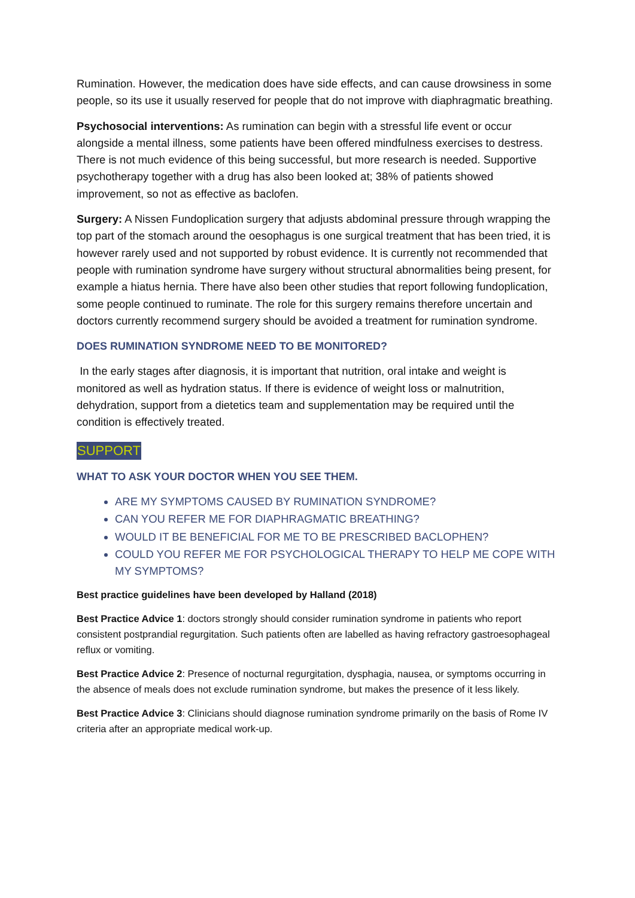Rumination. However, the medication does have side effects, and can cause drowsiness in some people, so its use it usually reserved for people that do not improve with diaphragmatic breathing.
Psychosocial interventions: As rumination can begin with a stressful life event or occur alongside a mental illness, some patients have been offered mindfulness exercises to destress. There is not much evidence of this being successful, but more research is needed. Supportive psychotherapy together with a drug has also been looked at; 38% of patients showed improvement, so not as effective as baclofen.
Surgery: A Nissen Fundoplication surgery that adjusts abdominal pressure through wrapping the top part of the stomach around the oesophagus is one surgical treatment that has been tried, it is however rarely used and not supported by robust evidence. It is currently not recommended that people with rumination syndrome have surgery without structural abnormalities being present, for example a hiatus hernia. There have also been other studies that report following fundoplication, some people continued to ruminate. The role for this surgery remains therefore uncertain and doctors currently recommend surgery should be avoided a treatment for rumination syndrome.
DOES RUMINATION SYNDROME NEED TO BE MONITORED?
In the early stages after diagnosis, it is important that nutrition, oral intake and weight is monitored as well as hydration status. If there is evidence of weight loss or malnutrition, dehydration, support from a dietetics team and supplementation may be required until the condition is effectively treated.
SUPPORT
WHAT TO ASK YOUR DOCTOR WHEN YOU SEE THEM.
ARE MY SYMPTOMS CAUSED BY RUMINATION SYNDROME?
CAN YOU REFER ME FOR DIAPHRAGMATIC BREATHING?
WOULD IT BE BENEFICIAL FOR ME TO BE PRESCRIBED BACLOPHEN?
COULD YOU REFER ME FOR PSYCHOLOGICAL THERAPY TO HELP ME COPE WITH MY SYMPTOMS?
Best practice guidelines have been developed by Halland (2018)
Best Practice Advice 1: doctors strongly should consider rumination syndrome in patients who report consistent postprandial regurgitation. Such patients often are labelled as having refractory gastroesophageal reflux or vomiting.
Best Practice Advice 2: Presence of nocturnal regurgitation, dysphagia, nausea, or symptoms occurring in the absence of meals does not exclude rumination syndrome, but makes the presence of it less likely.
Best Practice Advice 3: Clinicians should diagnose rumination syndrome primarily on the basis of Rome IV criteria after an appropriate medical work-up.